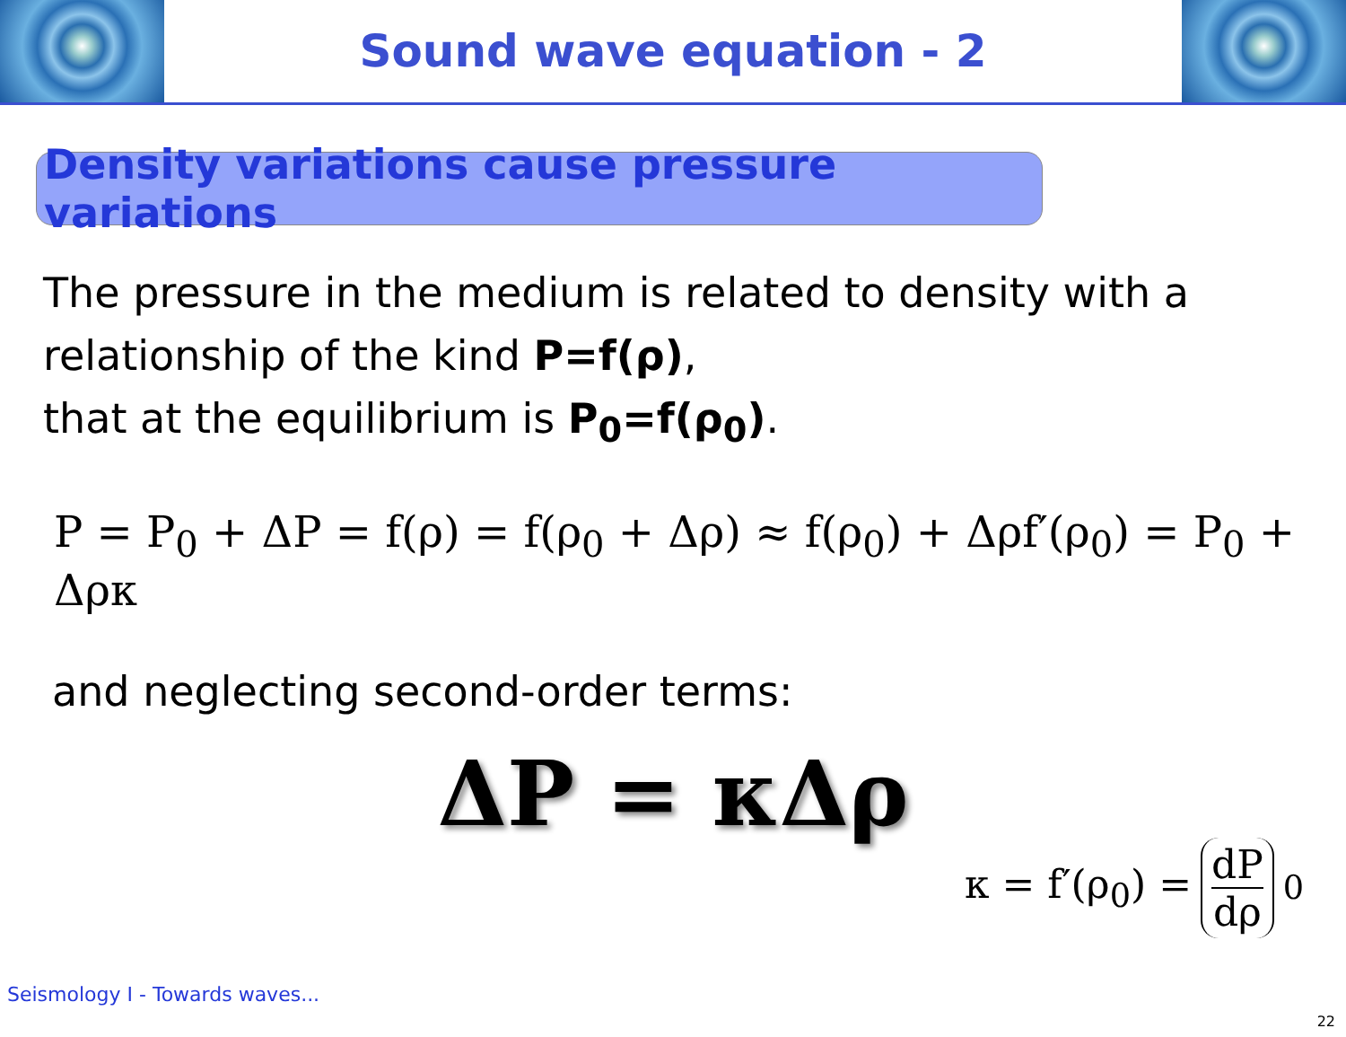Sound wave equation - 2
Density variations cause pressure variations
The pressure in the medium is related to density with a relationship of the kind P=f(ρ),
that at the equilibrium is P<sub>0</sub>=f(ρ<sub>0</sub>).
P = P<sub>0</sub> + ΔP = f(ρ) = f(ρ<sub>0</sub> + Δρ) ≈ f(ρ<sub>0</sub>) + Δρf′(ρ<sub>0</sub>) = P<sub>0</sub> + Δρκ
and neglecting second-order terms:
ΔP = κΔρ
κ = f′(ρ<sub>0</sub>) = dP dρ<sub>0</sub>
Seismology I - Towards waves...
22